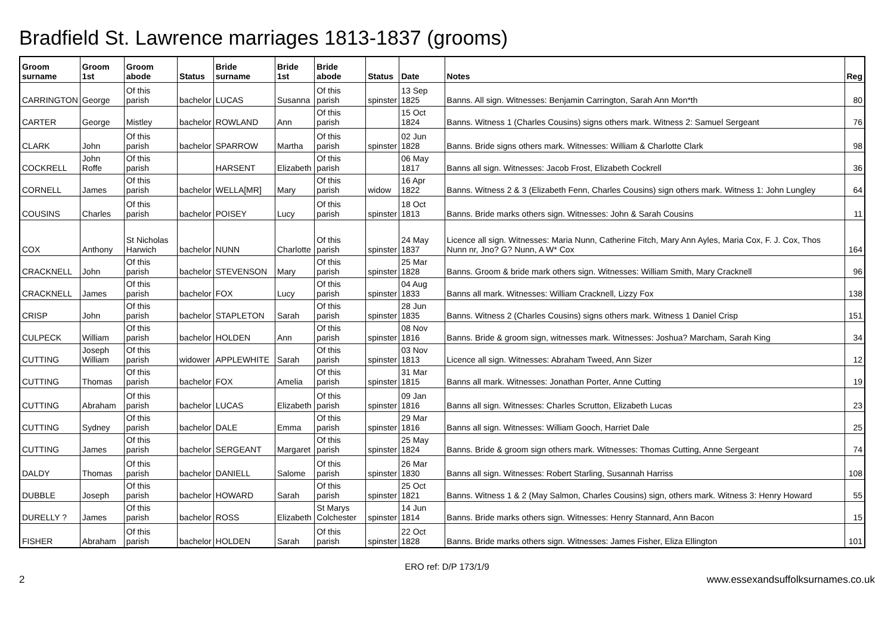Bradfield St. Lawrence marriages 1813-1837 (grooms)
| Groom surname | Groom 1st | Groom abode | Status | Bride surname | Bride 1st | Bride abode | Status | Date | Notes | Reg |
| --- | --- | --- | --- | --- | --- | --- | --- | --- | --- | --- |
| CARRINGTON | George | Of this parish | bachelor | LUCAS | Susanna | Of this parish | spinster | 13 Sep 1825 | Banns. All sign. Witnesses: Benjamin Carrington, Sarah Ann Mon*th | 80 |
| CARTER | George | Mistley | bachelor | ROWLAND | Ann | Of this parish | | 15 Oct 1824 | Banns. Witness 1 (Charles Cousins) signs others mark. Witness 2: Samuel Sergeant | 76 |
| CLARK | John | Of this parish | bachelor | SPARROW | Martha | Of this parish | spinster | 02 Jun 1828 | Banns. Bride signs others mark. Witnesses: William & Charlotte Clark | 98 |
| COCKRELL | John Roffe | Of this parish | | HARSENT | Elizabeth | Of this parish | | 06 May 1817 | Banns all sign. Witnesses: Jacob Frost, Elizabeth Cockrell | 36 |
| CORNELL | James | Of this parish | bachelor | WELLA[MR] | Mary | Of this parish | widow | 16 Apr 1822 | Banns. Witness 2 & 3 (Elizabeth Fenn, Charles Cousins) sign others mark. Witness 1: John Lungley | 64 |
| COUSINS | Charles | Of this parish | bachelor | POISEY | Lucy | Of this parish | spinster | 18 Oct 1813 | Banns. Bride marks others sign. Witnesses: John & Sarah Cousins | 11 |
| COX | Anthony | St Nicholas Harwich | bachelor | NUNN | Charlotte | Of this parish | spinster | 24 May 1837 | Licence all sign. Witnesses: Maria Nunn, Catherine Fitch, Mary Ann Ayles, Maria Cox, F. J. Cox, Thos Nunn nr, Jno? G? Nunn, A W* Cox | 164 |
| CRACKNELL | John | Of this parish | bachelor | STEVENSON | Mary | Of this parish | spinster | 25 Mar 1828 | Banns. Groom & bride mark others sign. Witnesses: William Smith, Mary Cracknell | 96 |
| CRACKNELL | James | Of this parish | bachelor | FOX | Lucy | Of this parish | spinster | 04 Aug 1833 | Banns all mark. Witnesses: William Cracknell, Lizzy Fox | 138 |
| CRISP | John | Of this parish | bachelor | STAPLETON | Sarah | Of this parish | spinster | 28 Jun 1835 | Banns. Witness 2 (Charles Cousins) signs others mark. Witness 1 Daniel Crisp | 151 |
| CULPECK | William | Of this parish | bachelor | HOLDEN | Ann | Of this parish | spinster | 08 Nov 1816 | Banns. Bride & groom sign, witnesses mark. Witnesses: Joshua? Marcham, Sarah King | 34 |
| CUTTING | Joseph William | Of this parish | widower | APPLEWHITE | Sarah | Of this parish | spinster | 03 Nov 1813 | Licence all sign. Witnesses: Abraham Tweed, Ann Sizer | 12 |
| CUTTING | Thomas | Of this parish | bachelor | FOX | Amelia | Of this parish | spinster | 31 Mar 1815 | Banns all mark. Witnesses: Jonathan Porter, Anne Cutting | 19 |
| CUTTING | Abraham | Of this parish | bachelor | LUCAS | Elizabeth | Of this parish | spinster | 09 Jan 1816 | Banns all sign. Witnesses: Charles Scrutton, Elizabeth Lucas | 23 |
| CUTTING | Sydney | Of this parish | bachelor | DALE | Emma | Of this parish | spinster | 29 Mar 1816 | Banns all sign. Witnesses: William Gooch, Harriet Dale | 25 |
| CUTTING | James | Of this parish | bachelor | SERGEANT | Margaret | Of this parish | spinster | 25 May 1824 | Banns. Bride & groom sign others mark. Witnesses: Thomas Cutting, Anne Sergeant | 74 |
| DALDY | Thomas | Of this parish | bachelor | DANIELL | Salome | Of this parish | spinster | 26 Mar 1830 | Banns all sign. Witnesses: Robert Starling, Susannah Harriss | 108 |
| DUBBLE | Joseph | Of this parish | bachelor | HOWARD | Sarah | Of this parish | spinster | 25 Oct 1821 | Banns. Witness 1 & 2 (May Salmon, Charles Cousins) sign, others mark. Witness 3: Henry Howard | 55 |
| DURELLY ? | James | Of this parish | bachelor | ROSS | Elizabeth | St Marys Colchester | spinster | 14 Jun 1814 | Banns. Bride marks others sign. Witnesses: Henry Stannard, Ann Bacon | 15 |
| FISHER | Abraham | Of this parish | bachelor | HOLDEN | Sarah | Of this parish | spinster | 22 Oct 1828 | Banns. Bride marks others sign. Witnesses: James Fisher, Eliza Ellington | 101 |
ERO ref: D/P 173/1/9
2 www.essexandsuffolksurnames.co.uk